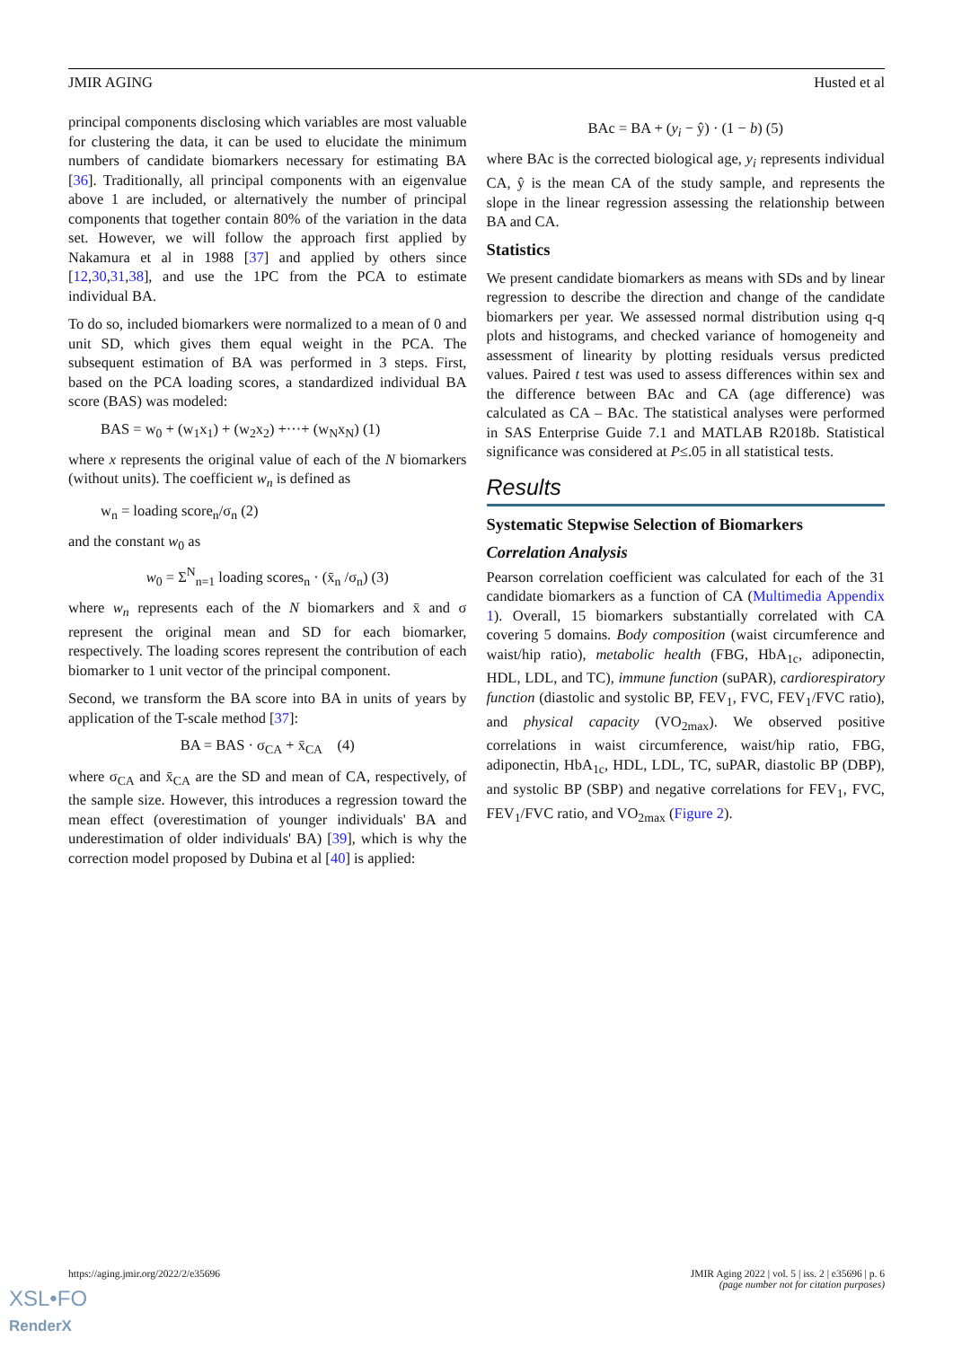JMIR AGING Husted et al
principal components disclosing which variables are most valuable for clustering the data, it can be used to elucidate the minimum numbers of candidate biomarkers necessary for estimating BA [36]. Traditionally, all principal components with an eigenvalue above 1 are included, or alternatively the number of principal components that together contain 80% of the variation in the data set. However, we will follow the approach first applied by Nakamura et al in 1988 [37] and applied by others since [12,30,31,38], and use the 1PC from the PCA to estimate individual BA.
To do so, included biomarkers were normalized to a mean of 0 and unit SD, which gives them equal weight in the PCA. The subsequent estimation of BA was performed in 3 steps. First, based on the PCA loading scores, a standardized individual BA score (BAS) was modeled:
BAS = w<sub>0</sub> + (w<sub>1</sub>x<sub>1</sub>) + (w<sub>2</sub>x<sub>2</sub>) +···+ (w<sub>N</sub>x<sub>N</sub>) (1)
where x represents the original value of each of the N biomarkers (without units). The coefficient w<sub>n</sub> is defined as
w<sub>n</sub> = loading score<sub>n</sub>/σ<sub>n</sub> (2)
and the constant w<sub>0</sub> as
w<sub>0</sub> = Σ<sup>N</sup><sub>n=1</sub> loading scores<sub>n</sub> · (x̄<sub>n</sub> /σ<sub>n</sub>) (3)
where w<sub>n</sub> represents each of the N biomarkers and x̄ and σ represent the original mean and SD for each biomarker, respectively. The loading scores represent the contribution of each biomarker to 1 unit vector of the principal component.
Second, we transform the BA score into BA in units of years by application of the T-scale method [37]:
BA = BAS · σ<sub>CA</sub> + x̄<sub>CA</sub> (4)
where σ<sub>CA</sub> and x̄<sub>CA</sub> are the SD and mean of CA, respectively, of the sample size. However, this introduces a regression toward the mean effect (overestimation of younger individuals' BA and underestimation of older individuals' BA) [39], which is why the correction model proposed by Dubina et al [40] is applied:
BAc = BA + (y<sub>i</sub> − ŷ) · (1 − b) (5)
where BAc is the corrected biological age, y<sub>i</sub> represents individual CA, ŷ is the mean CA of the study sample, and represents the slope in the linear regression assessing the relationship between BA and CA.
Statistics
We present candidate biomarkers as means with SDs and by linear regression to describe the direction and change of the candidate biomarkers per year. We assessed normal distribution using q-q plots and histograms, and checked variance of homogeneity and assessment of linearity by plotting residuals versus predicted values. Paired t test was used to assess differences within sex and the difference between BAc and CA (age difference) was calculated as CA – BAc. The statistical analyses were performed in SAS Enterprise Guide 7.1 and MATLAB R2018b. Statistical significance was considered at P≤.05 in all statistical tests.
Results
Systematic Stepwise Selection of Biomarkers
Correlation Analysis
Pearson correlation coefficient was calculated for each of the 31 candidate biomarkers as a function of CA (Multimedia Appendix 1). Overall, 15 biomarkers substantially correlated with CA covering 5 domains. Body composition (waist circumference and waist/hip ratio), metabolic health (FBG, HbA<sub>1c</sub>, adiponectin, HDL, LDL, and TC), immune function (suPAR), cardiorespiratory function (diastolic and systolic BP, FEV<sub>1</sub>, FVC, FEV<sub>1</sub>/FVC ratio), and physical capacity (VO<sub>2max</sub>). We observed positive correlations in waist circumference, waist/hip ratio, FBG, adiponectin, HbA<sub>1c</sub>, HDL, LDL, TC, suPAR, diastolic BP (DBP), and systolic BP (SBP) and negative correlations for FEV<sub>1</sub>, FVC, FEV<sub>1</sub>/FVC ratio, and VO<sub>2max</sub> (Figure 2).
https://aging.jmir.org/2022/2/e35696 JMIR Aging 2022 | vol. 5 | iss. 2 | e35696 | p. 6
(page number not for citation purposes)
XSL•FO
RenderX